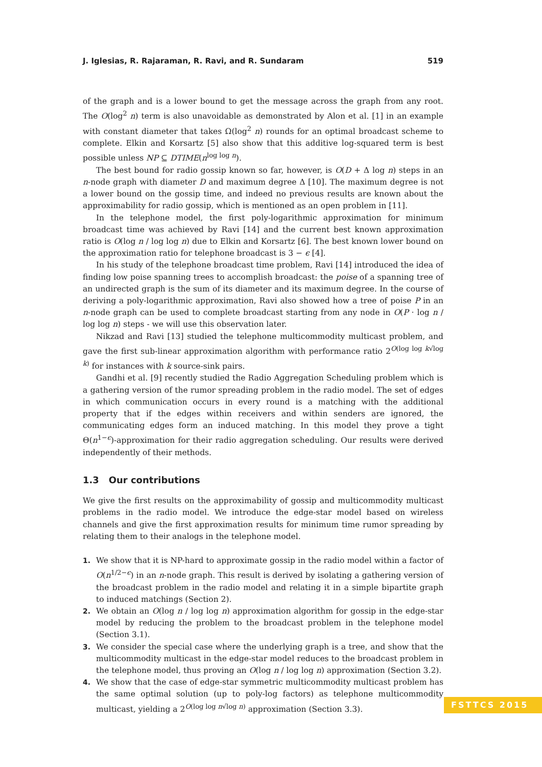J. Iglesias, R. Rajaraman, R. Ravi, and R. Sundaram 519
of the graph and is a lower bound to get the message across the graph from any root. The O(log<sup>2</sup> n) term is also unavoidable as demonstrated by Alon et al. [1] in an example with constant diameter that takes Ω(log<sup>2</sup> n) rounds for an optimal broadcast scheme to complete. Elkin and Korsartz [5] also show that this additive log-squared term is best possible unless NP ⊆ DTIME(n<sup>log log n</sup>).
The best bound for radio gossip known so far, however, is O(D + Δ log n) steps in an n-node graph with diameter D and maximum degree Δ [10]. The maximum degree is not a lower bound on the gossip time, and indeed no previous results are known about the approximability for radio gossip, which is mentioned as an open problem in [11].
In the telephone model, the first poly-logarithmic approximation for minimum broadcast time was achieved by Ravi [14] and the current best known approximation ratio is O(log n / log log n) due to Elkin and Korsartz [6]. The best known lower bound on the approximation ratio for telephone broadcast is 3 − ϵ [4].
In his study of the telephone broadcast time problem, Ravi [14] introduced the idea of finding low poise spanning trees to accomplish broadcast: the poise of a spanning tree of an undirected graph is the sum of its diameter and its maximum degree. In the course of deriving a poly-logarithmic approximation, Ravi also showed how a tree of poise P in an n-node graph can be used to complete broadcast starting from any node in O(P · log n / log log n) steps - we will use this observation later.
Nikzad and Ravi [13] studied the telephone multicommodity multicast problem, and gave the first sub-linear approximation algorithm with performance ratio 2<sup>O(log log k√log k)</sup> for instances with k source-sink pairs.
Gandhi et al. [9] recently studied the Radio Aggregation Scheduling problem which is a gathering version of the rumor spreading problem in the radio model. The set of edges in which communication occurs in every round is a matching with the additional property that if the edges within receivers and within senders are ignored, the communicating edges form an induced matching. In this model they prove a tight Θ(n<sup>1−ϵ</sup>)-approximation for their radio aggregation scheduling. Our results were derived independently of their methods.
1.3 Our contributions
We give the first results on the approximability of gossip and multicommodity multicast problems in the radio model. We introduce the edge-star model based on wireless channels and give the first approximation results for minimum time rumor spreading by relating them to their analogs in the telephone model.
1. We show that it is NP-hard to approximate gossip in the radio model within a factor of O(n<sup>1/2−ϵ</sup>) in an n-node graph. This result is derived by isolating a gathering version of the broadcast problem in the radio model and relating it in a simple bipartite graph to induced matchings (Section 2).
2. We obtain an O(log n / log log n) approximation algorithm for gossip in the edge-star model by reducing the problem to the broadcast problem in the telephone model (Section 3.1).
3. We consider the special case where the underlying graph is a tree, and show that the multicommodity multicast in the edge-star model reduces to the broadcast problem in the telephone model, thus proving an O(log n / log log n) approximation (Section 3.2).
4. We show that the case of edge-star symmetric multicommodity multicast problem has the same optimal solution (up to poly-log factors) as telephone multicommodity multicast, yielding a 2<sup>O(log log n√log n)</sup> approximation (Section 3.3).
FSTTCS 2015